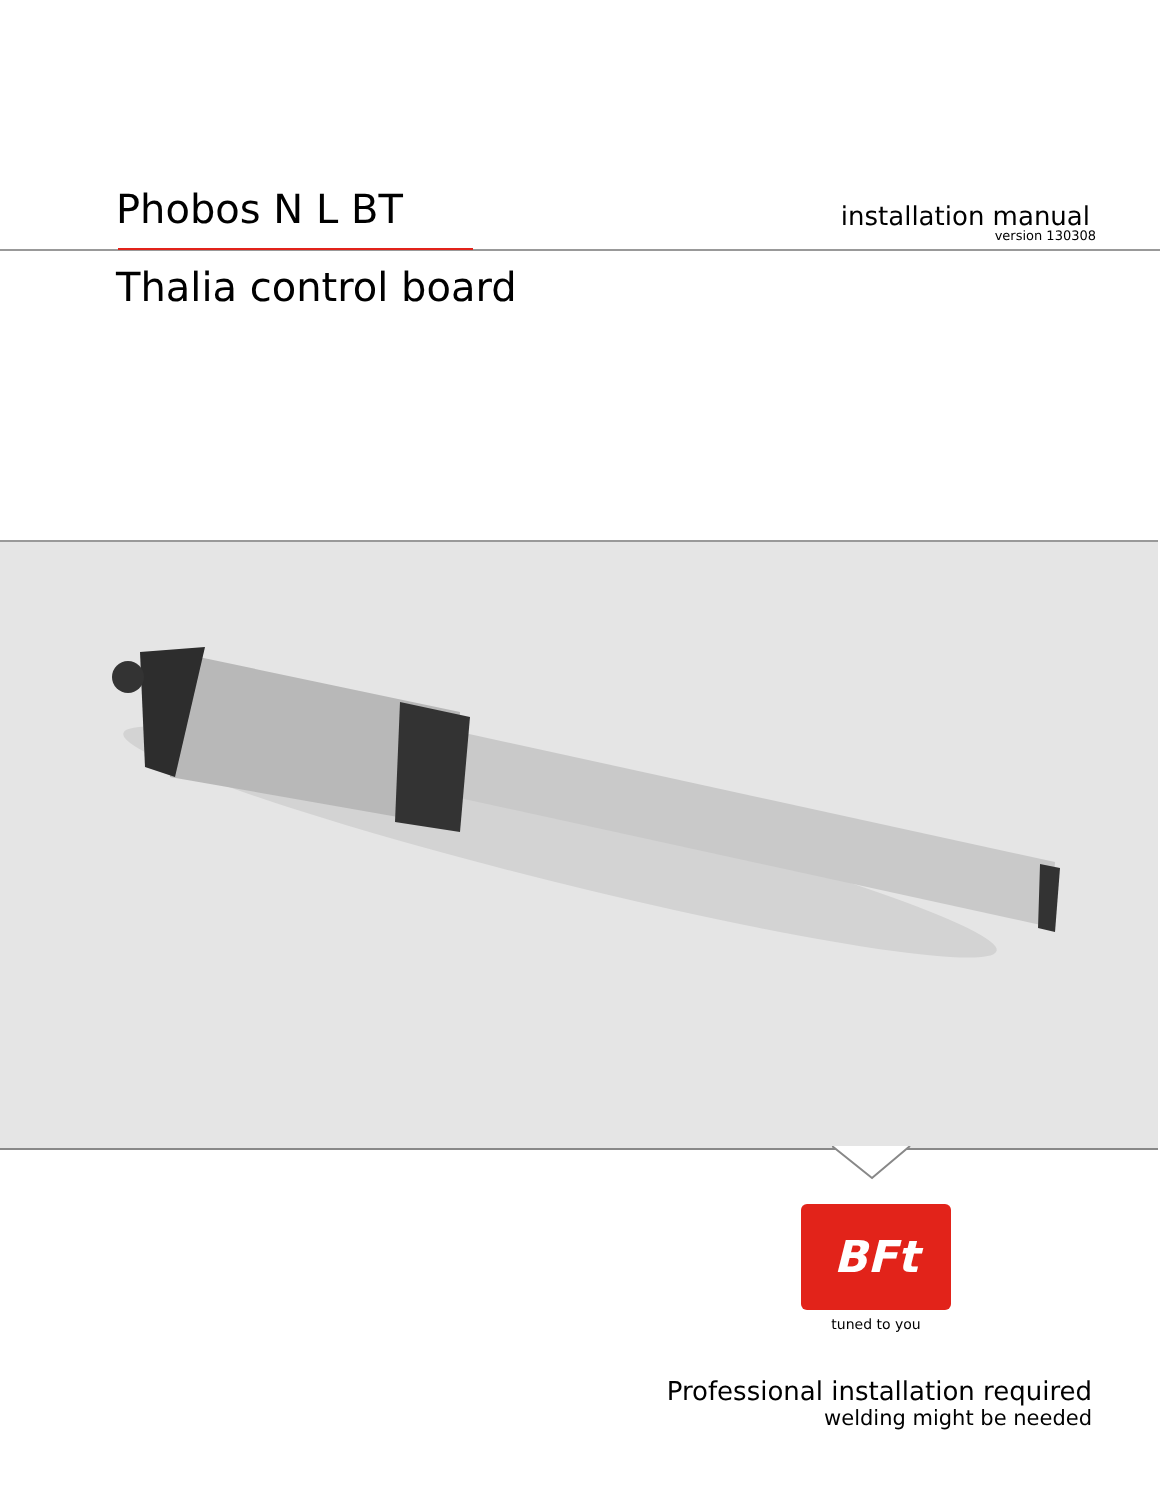Phobos N L BT
installation manual
version 130308
Thalia control board
BFt
tuned to you
Professional installation required
welding might be needed